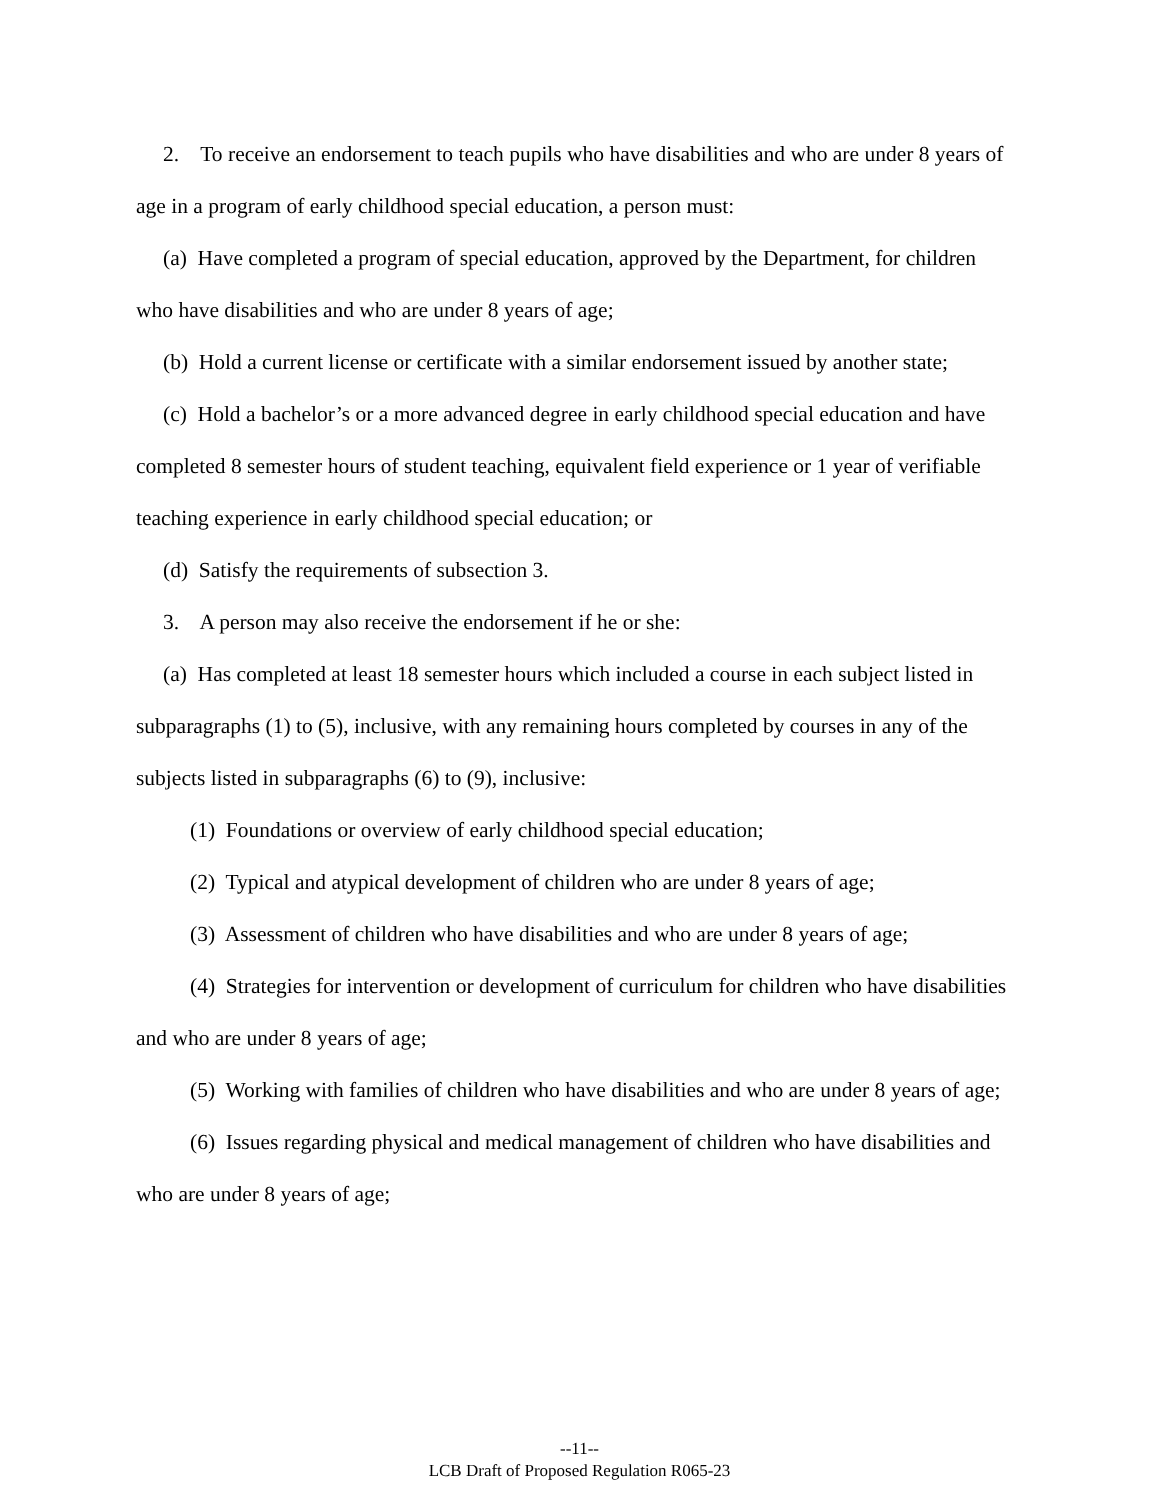2. To receive an endorsement to teach pupils who have disabilities and who are under 8 years of age in a program of early childhood special education, a person must:
(a) Have completed a program of special education, approved by the Department, for children who have disabilities and who are under 8 years of age;
(b) Hold a current license or certificate with a similar endorsement issued by another state;
(c) Hold a bachelor’s or a more advanced degree in early childhood special education and have completed 8 semester hours of student teaching, equivalent field experience or 1 year of verifiable teaching experience in early childhood special education; or
(d) Satisfy the requirements of subsection 3.
3. A person may also receive the endorsement if he or she:
(a) Has completed at least 18 semester hours which included a course in each subject listed in subparagraphs (1) to (5), inclusive, with any remaining hours completed by courses in any of the subjects listed in subparagraphs (6) to (9), inclusive:
(1) Foundations or overview of early childhood special education;
(2) Typical and atypical development of children who are under 8 years of age;
(3) Assessment of children who have disabilities and who are under 8 years of age;
(4) Strategies for intervention or development of curriculum for children who have disabilities and who are under 8 years of age;
(5) Working with families of children who have disabilities and who are under 8 years of age;
(6) Issues regarding physical and medical management of children who have disabilities and who are under 8 years of age;
--11--
LCB Draft of Proposed Regulation R065-23